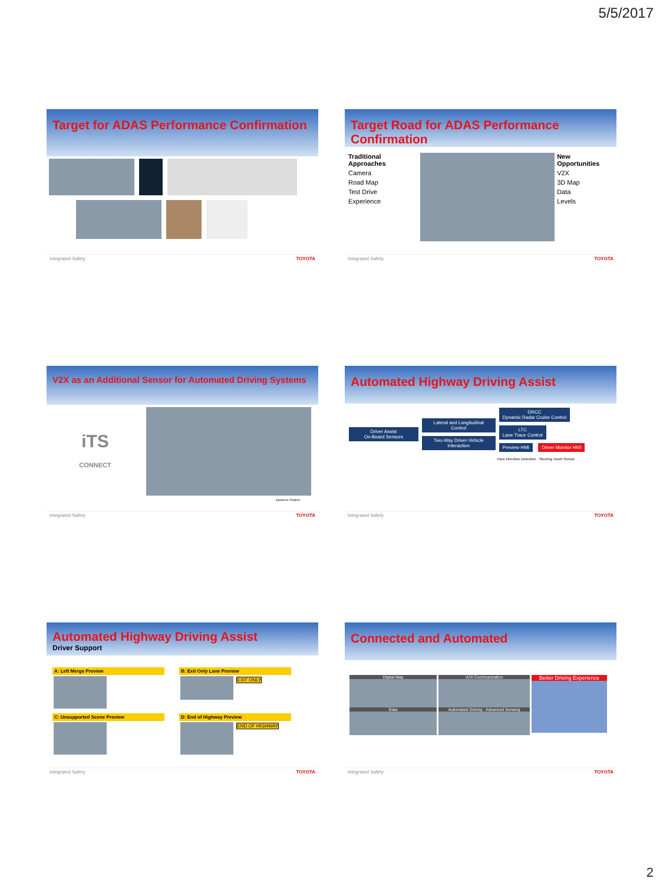5/5/2017
Target for ADAS Performance Confirmation
Integrated Safety TOYOTA
Target Road for ADAS Performance Confirmation
Traditional Approaches
Camera
Road Map
Test Drive
Experience
New Opportunities
V2X
3D Map
Data
Levels
Integrated Safety TOYOTA
V2X as an Additional Sensor for Automated Driving Systems
iTS
CONNECT
Japanese: English:
Integrated Safety TOYOTA
Automated Highway Driving Assist
Driver Assist
On-Board Sensors
Lateral and Longitudinal Control
Two-Way Driver-Vehicle Interaction
DRCC
Dynamic Radar Cruise Control
LTC
Lane Trace Control
Preview HMI Driver Monitor HMI
Face Direction Detection · Steering Touch Sensor
Integrated Safety TOYOTA
Automated Highway Driving Assist
Driver Support
A: Left Merge Preview
B: Exit Only Lane Preview
EXIT ONLY
C: Unsupported Scene Preview
D: End of Highway Preview
END OF HIGHWAY
Integrated Safety TOYOTA
Connected and Automated
Digital Map
Data
V2X Communication
Automated Driving · Advanced Sensing
Better Driving Experience
Integrated Safety TOYOTA
2